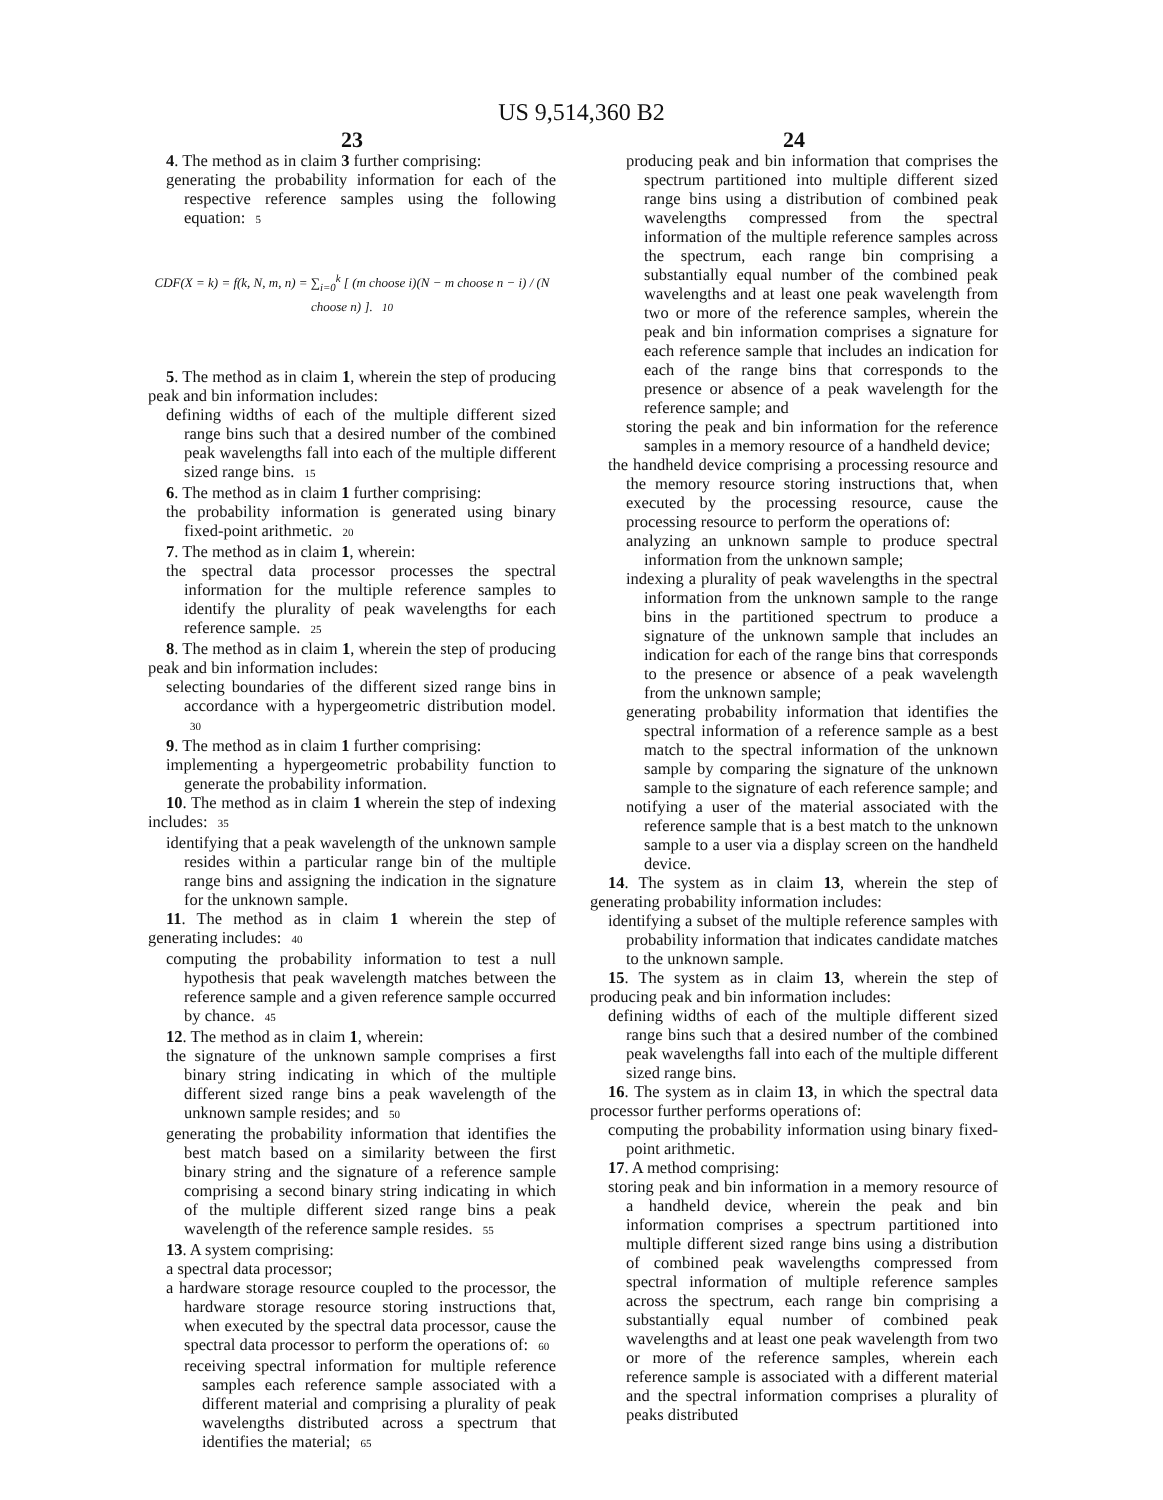US 9,514,360 B2
23
4. The method as in claim 3 further comprising:
generating the probability information for each of the respective reference samples using the following equation: 5
CDF(X = k) = f(k, N, m, n) = ∑<sub>i=0</sub><sup>k</sup> [ (m choose i)(N − m choose n − i) / (N choose n) ]. 10
5. The method as in claim 1, wherein the step of producing peak and bin information includes:
defining widths of each of the multiple different sized range bins such that a desired number of the combined peak wavelengths fall into each of the multiple different sized range bins. 15
6. The method as in claim 1 further comprising:
the probability information is generated using binary fixed-point arithmetic. 20
7. The method as in claim 1, wherein:
the spectral data processor processes the spectral information for the multiple reference samples to identify the plurality of peak wavelengths for each reference sample. 25
8. The method as in claim 1, wherein the step of producing peak and bin information includes:
selecting boundaries of the different sized range bins in accordance with a hypergeometric distribution model. 30
9. The method as in claim 1 further comprising:
implementing a hypergeometric probability function to generate the probability information.
10. The method as in claim 1 wherein the step of indexing includes: 35
identifying that a peak wavelength of the unknown sample resides within a particular range bin of the multiple range bins and assigning the indication in the signature for the unknown sample.
11. The method as in claim 1 wherein the step of generating includes: 40
computing the probability information to test a null hypothesis that peak wavelength matches between the reference sample and a given reference sample occurred by chance. 45
12. The method as in claim 1, wherein:
the signature of the unknown sample comprises a first binary string indicating in which of the multiple different sized range bins a peak wavelength of the unknown sample resides; and 50
generating the probability information that identifies the best match based on a similarity between the first binary string and the signature of a reference sample comprising a second binary string indicating in which of the multiple different sized range bins a peak wavelength of the reference sample resides. 55
13. A system comprising:
a spectral data processor;
a hardware storage resource coupled to the processor, the hardware storage resource storing instructions that, when executed by the spectral data processor, cause the spectral data processor to perform the operations of: 60
receiving spectral information for multiple reference samples each reference sample associated with a different material and comprising a plurality of peak wavelengths distributed across a spectrum that identifies the material; 65
24
producing peak and bin information that comprises the spectrum partitioned into multiple different sized range bins using a distribution of combined peak wavelengths compressed from the spectral information of the multiple reference samples across the spectrum, each range bin comprising a substantially equal number of the combined peak wavelengths and at least one peak wavelength from two or more of the reference samples, wherein the peak and bin information comprises a signature for each reference sample that includes an indication for each of the range bins that corresponds to the presence or absence of a peak wavelength for the reference sample; and
storing the peak and bin information for the reference samples in a memory resource of a handheld device;
the handheld device comprising a processing resource and the memory resource storing instructions that, when executed by the processing resource, cause the processing resource to perform the operations of:
analyzing an unknown sample to produce spectral information from the unknown sample;
indexing a plurality of peak wavelengths in the spectral information from the unknown sample to the range bins in the partitioned spectrum to produce a signature of the unknown sample that includes an indication for each of the range bins that corresponds to the presence or absence of a peak wavelength from the unknown sample;
generating probability information that identifies the spectral information of a reference sample as a best match to the spectral information of the unknown sample by comparing the signature of the unknown sample to the signature of each reference sample; and
notifying a user of the material associated with the reference sample that is a best match to the unknown sample to a user via a display screen on the handheld device.
14. The system as in claim 13, wherein the step of generating probability information includes:
identifying a subset of the multiple reference samples with probability information that indicates candidate matches to the unknown sample.
15. The system as in claim 13, wherein the step of producing peak and bin information includes:
defining widths of each of the multiple different sized range bins such that a desired number of the combined peak wavelengths fall into each of the multiple different sized range bins.
16. The system as in claim 13, in which the spectral data processor further performs operations of:
computing the probability information using binary fixed-point arithmetic.
17. A method comprising:
storing peak and bin information in a memory resource of a handheld device, wherein the peak and bin information comprises a spectrum partitioned into multiple different sized range bins using a distribution of combined peak wavelengths compressed from spectral information of multiple reference samples across the spectrum, each range bin comprising a substantially equal number of combined peak wavelengths and at least one peak wavelength from two or more of the reference samples, wherein each reference sample is associated with a different material and the spectral information comprises a plurality of peaks distributed